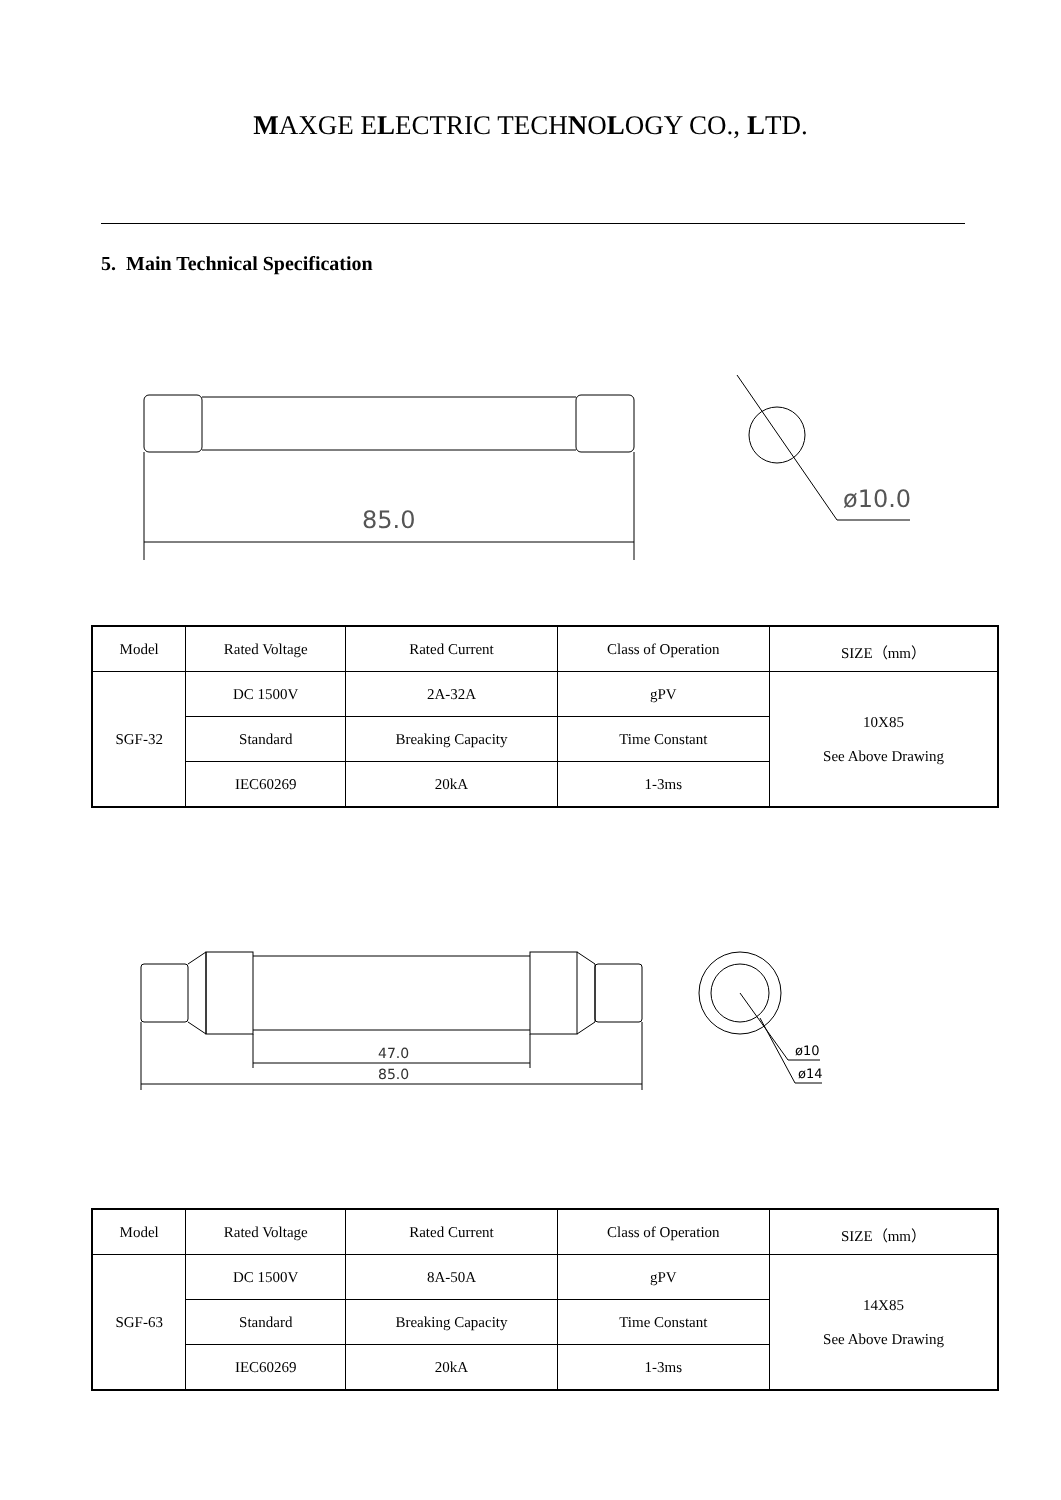MAXGE ELECTRIC TECHNOLOGY CO., LTD.
5. Main Technical Specification
85.0
ø10.0
| Model | Rated Voltage | Rated Current | Class of Operation | SIZE（mm） |
| SGF-32 | DC 1500V | 2A-32A | gPV | 10X85 See Above Drawing |
| | Standard | Breaking Capacity | Time Constant | |
| | IEC60269 | 20kA | 1-3ms | |
47.0
85.0
ø10
ø14
| Model | Rated Voltage | Rated Current | Class of Operation | SIZE（mm） |
| SGF-63 | DC 1500V | 8A-50A | gPV | 14X85 See Above Drawing |
| | Standard | Breaking Capacity | Time Constant | |
| | IEC60269 | 20kA | 1-3ms | |